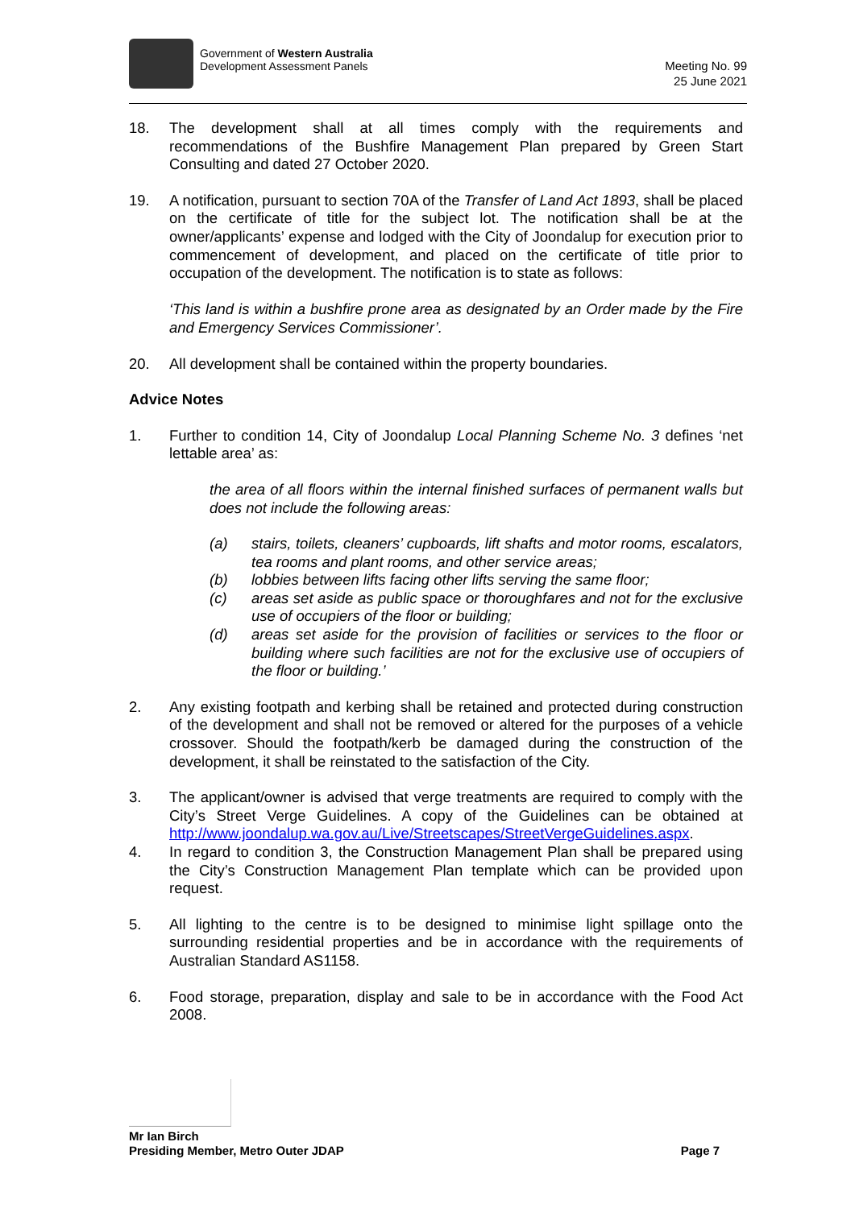Government of Western Australia
Development Assessment Panels
Meeting No. 99
25 June 2021
18. The development shall at all times comply with the requirements and recommendations of the Bushfire Management Plan prepared by Green Start Consulting and dated 27 October 2020.
19. A notification, pursuant to section 70A of the Transfer of Land Act 1893, shall be placed on the certificate of title for the subject lot. The notification shall be at the owner/applicants’ expense and lodged with the City of Joondalup for execution prior to commencement of development, and placed on the certificate of title prior to occupation of the development. The notification is to state as follows:
‘This land is within a bushfire prone area as designated by an Order made by the Fire and Emergency Services Commissioner’.
20. All development shall be contained within the property boundaries.
Advice Notes
1. Further to condition 14, City of Joondalup Local Planning Scheme No. 3 defines ‘net lettable area’ as:
the area of all floors within the internal finished surfaces of permanent walls but does not include the following areas:
(a) stairs, toilets, cleaners’ cupboards, lift shafts and motor rooms, escalators, tea rooms and plant rooms, and other service areas;
(b) lobbies between lifts facing other lifts serving the same floor;
(c) areas set aside as public space or thoroughfares and not for the exclusive use of occupiers of the floor or building;
(d) areas set aside for the provision of facilities or services to the floor or building where such facilities are not for the exclusive use of occupiers of the floor or building.’
2. Any existing footpath and kerbing shall be retained and protected during construction of the development and shall not be removed or altered for the purposes of a vehicle crossover. Should the footpath/kerb be damaged during the construction of the development, it shall be reinstated to the satisfaction of the City.
3. The applicant/owner is advised that verge treatments are required to comply with the City’s Street Verge Guidelines. A copy of the Guidelines can be obtained at http://www.joondalup.wa.gov.au/Live/Streetscapes/StreetVergeGuidelines.aspx.
4. In regard to condition 3, the Construction Management Plan shall be prepared using the City’s Construction Management Plan template which can be provided upon request.
5. All lighting to the centre is to be designed to minimise light spillage onto the surrounding residential properties and be in accordance with the requirements of Australian Standard AS1158.
6. Food storage, preparation, display and sale to be in accordance with the Food Act 2008.
Mr Ian Birch
Presiding Member, Metro Outer JDAP Page 7